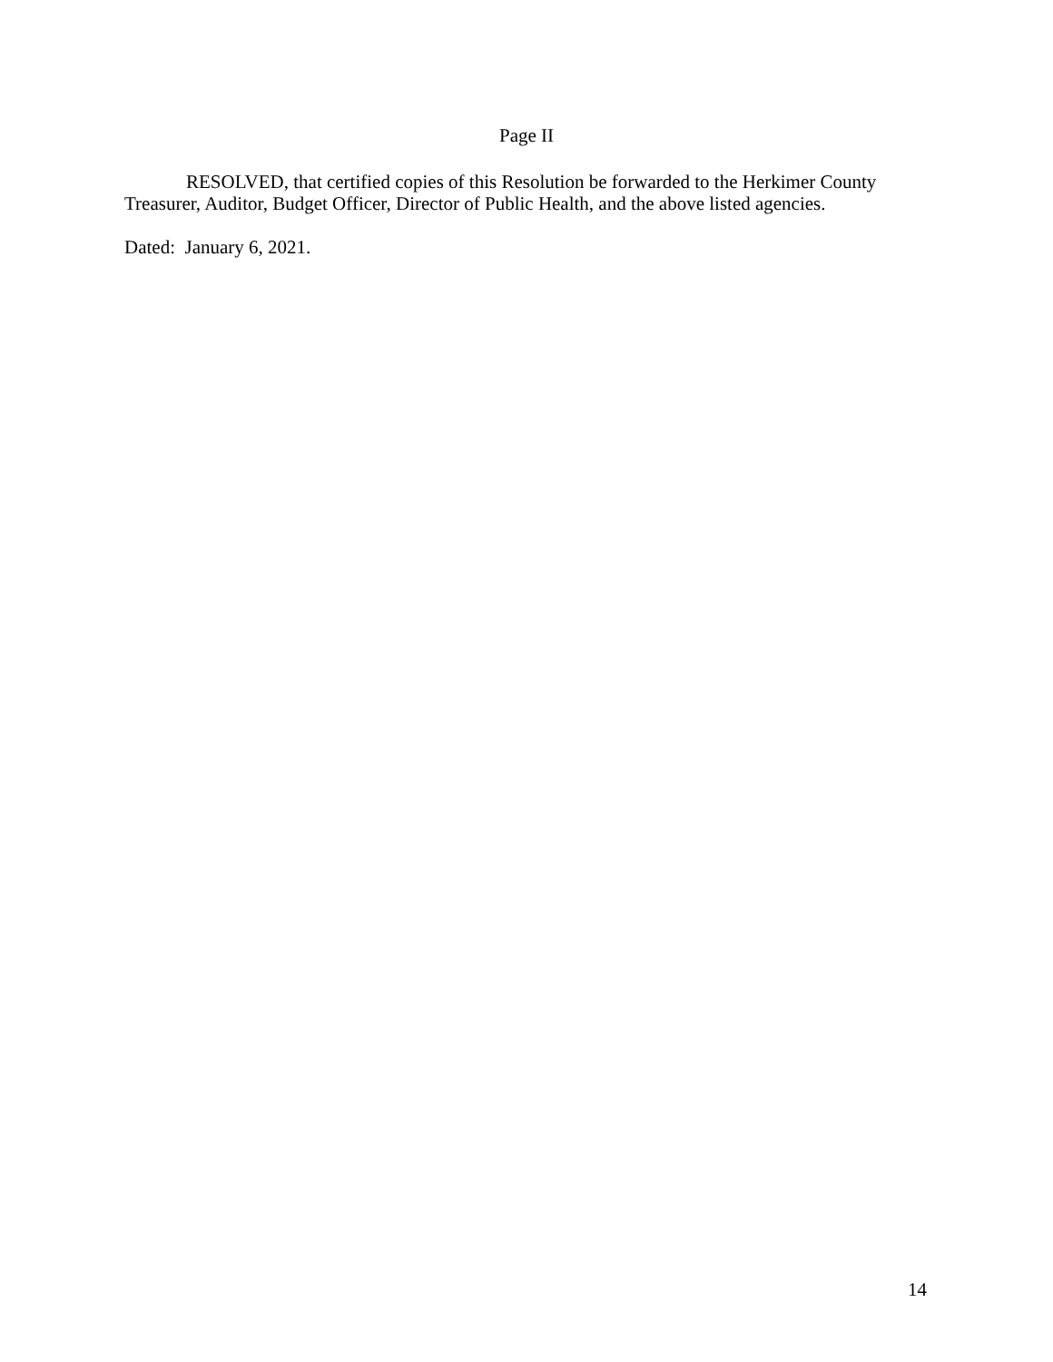Page II
RESOLVED, that certified copies of this Resolution be forwarded to the Herkimer County Treasurer, Auditor, Budget Officer, Director of Public Health, and the above listed agencies.
Dated: January 6, 2021.
14